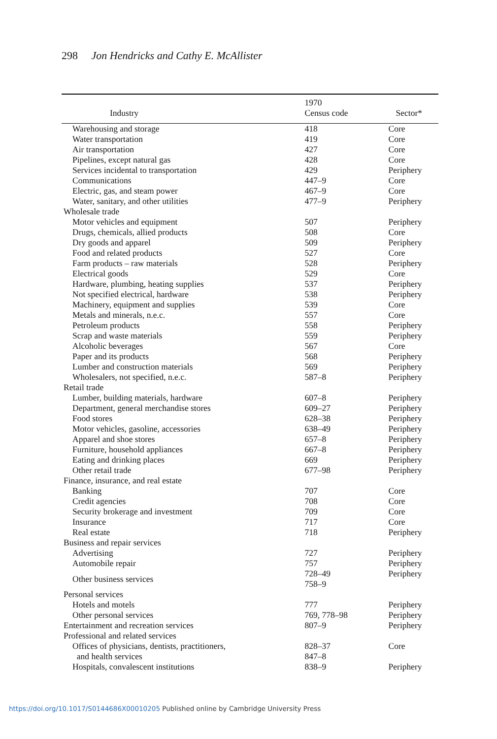298 Jon Hendricks and Cathy E. McAllister
| Industry | 1970 Census code | Sector* |
| --- | --- | --- |
| Warehousing and storage | 418 | Core |
| Water transportation | 419 | Core |
| Air transportation | 427 | Core |
| Pipelines, except natural gas | 428 | Core |
| Services incidental to transportation | 429 | Periphery |
| Communications | 447–9 | Core |
| Electric, gas, and steam power | 467–9 | Core |
| Water, sanitary, and other utilities | 477–9 | Periphery |
| Wholesale trade | | |
| Motor vehicles and equipment | 507 | Periphery |
| Drugs, chemicals, allied products | 508 | Core |
| Dry goods and apparel | 509 | Periphery |
| Food and related products | 527 | Core |
| Farm products – raw materials | 528 | Periphery |
| Electrical goods | 529 | Core |
| Hardware, plumbing, heating supplies | 537 | Periphery |
| Not specified electrical, hardware | 538 | Periphery |
| Machinery, equipment and supplies | 539 | Core |
| Metals and minerals, n.e.c. | 557 | Core |
| Petroleum products | 558 | Periphery |
| Scrap and waste materials | 559 | Periphery |
| Alcoholic beverages | 567 | Core |
| Paper and its products | 568 | Periphery |
| Lumber and construction materials | 569 | Periphery |
| Wholesalers, not specified, n.e.c. | 587–8 | Periphery |
| Retail trade | | |
| Lumber, building materials, hardware | 607–8 | Periphery |
| Department, general merchandise stores | 609–27 | Periphery |
| Food stores | 628–38 | Periphery |
| Motor vehicles, gasoline, accessories | 638–49 | Periphery |
| Apparel and shoe stores | 657–8 | Periphery |
| Furniture, household appliances | 667–8 | Periphery |
| Eating and drinking places | 669 | Periphery |
| Other retail trade | 677–98 | Periphery |
| Finance, insurance, and real estate | | |
| Banking | 707 | Core |
| Credit agencies | 708 | Core |
| Security brokerage and investment | 709 | Core |
| Insurance | 717 | Core |
| Real estate | 718 | Periphery |
| Business and repair services | | |
| Advertising | 727 | Periphery |
| Automobile repair | 757 | Periphery |
| Other business services | 728–49 758–9 | Periphery |
| Personal services | | |
| Hotels and motels | 777 | Periphery |
| Other personal services | 769, 778–98 | Periphery |
| Entertainment and recreation services | 807–9 | Periphery |
| Professional and related services | | |
| Offices of physicians, dentists, practitioners, and health services | 828–37 847–8 | Core |
| Hospitals, convalescent institutions | 838–9 | Periphery |
https://doi.org/10.1017/S0144686X00010205 Published online by Cambridge University Press